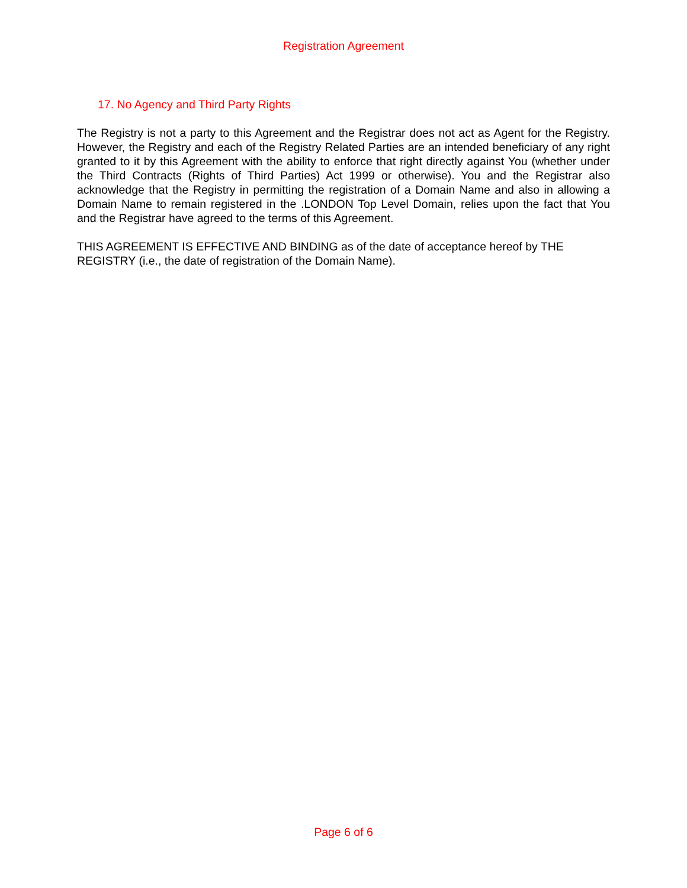Registration Agreement
17. No Agency and Third Party Rights
The Registry is not a party to this Agreement and the Registrar does not act as Agent for the Registry. However, the Registry and each of the Registry Related Parties are an intended beneficiary of any right granted to it by this Agreement with the ability to enforce that right directly against You (whether under the Third Contracts (Rights of Third Parties) Act 1999 or otherwise). You and the Registrar also acknowledge that the Registry in permitting the registration of a Domain Name and also in allowing a Domain Name to remain registered in the .LONDON Top Level Domain, relies upon the fact that You and the Registrar have agreed to the terms of this Agreement.
THIS AGREEMENT IS EFFECTIVE AND BINDING as of the date of acceptance hereof by THE
REGISTRY (i.e., the date of registration of the Domain Name).
Page 6 of 6